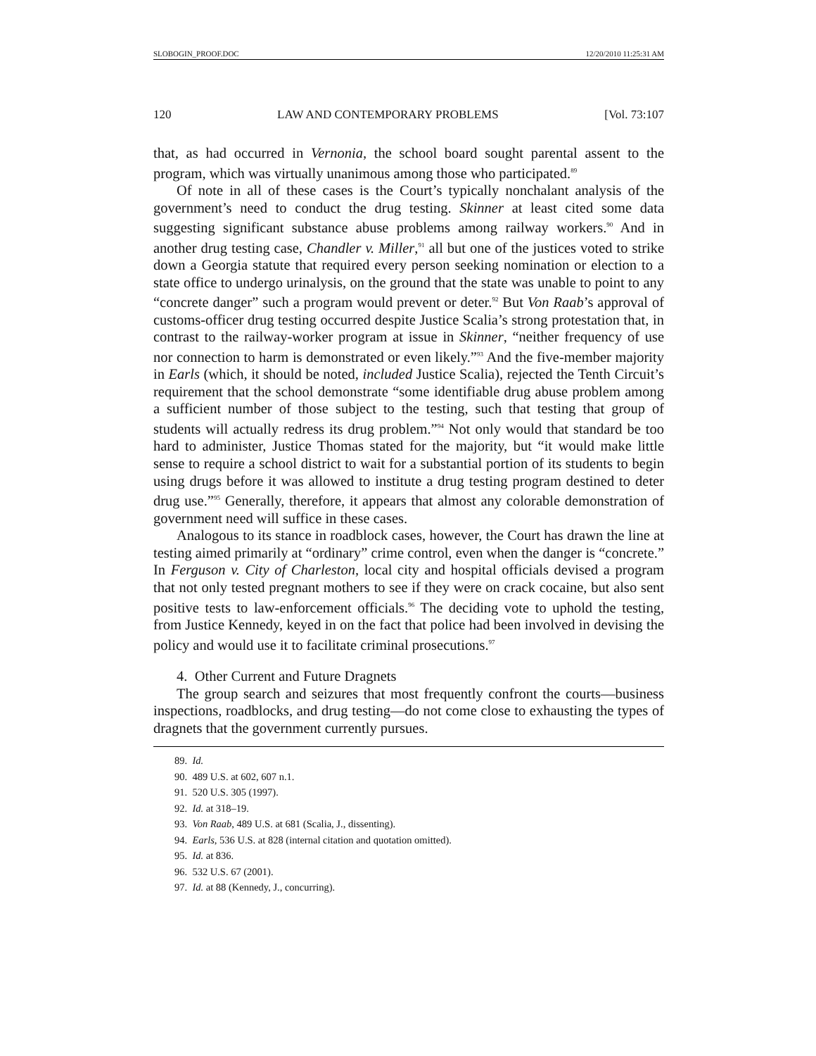SLOBOGIN_PROOF.DOC 12/20/2010 11:25:31 AM
120 LAW AND CONTEMPORARY PROBLEMS [Vol. 73:107
that, as had occurred in Vernonia, the school board sought parental assent to the program, which was virtually unanimous among those who participated.<sup>89</sup>
Of note in all of these cases is the Court’s typically nonchalant analysis of the government’s need to conduct the drug testing. Skinner at least cited some data suggesting significant substance abuse problems among railway workers.<sup>90</sup> And in another drug testing case, Chandler v. Miller,<sup>91</sup> all but one of the justices voted to strike down a Georgia statute that required every person seeking nomination or election to a state office to undergo urinalysis, on the ground that the state was unable to point to any “concrete danger” such a program would prevent or deter.<sup>92</sup> But Von Raab’s approval of customs-officer drug testing occurred despite Justice Scalia’s strong protestation that, in contrast to the railway-worker program at issue in Skinner, “neither frequency of use nor connection to harm is demonstrated or even likely.”<sup>93</sup> And the five-member majority in Earls (which, it should be noted, included Justice Scalia), rejected the Tenth Circuit’s requirement that the school demonstrate “some identifiable drug abuse problem among a sufficient number of those subject to the testing, such that testing that group of students will actually redress its drug problem.”<sup>94</sup> Not only would that standard be too hard to administer, Justice Thomas stated for the majority, but “it would make little sense to require a school district to wait for a substantial portion of its students to begin using drugs before it was allowed to institute a drug testing program destined to deter drug use.”<sup>95</sup> Generally, therefore, it appears that almost any colorable demonstration of government need will suffice in these cases.
Analogous to its stance in roadblock cases, however, the Court has drawn the line at testing aimed primarily at “ordinary” crime control, even when the danger is “concrete.” In Ferguson v. City of Charleston, local city and hospital officials devised a program that not only tested pregnant mothers to see if they were on crack cocaine, but also sent positive tests to law-enforcement officials.<sup>96</sup> The deciding vote to uphold the testing, from Justice Kennedy, keyed in on the fact that police had been involved in devising the policy and would use it to facilitate criminal prosecutions.<sup>97</sup>
4. Other Current and Future Dragnets
The group search and seizures that most frequently confront the courts—business inspections, roadblocks, and drug testing—do not come close to exhausting the types of dragnets that the government currently pursues.
89. Id.
90. 489 U.S. at 602, 607 n.1.
91. 520 U.S. 305 (1997).
92. Id. at 318–19.
93. Von Raab, 489 U.S. at 681 (Scalia, J., dissenting).
94. Earls, 536 U.S. at 828 (internal citation and quotation omitted).
95. Id. at 836.
96. 532 U.S. 67 (2001).
97. Id. at 88 (Kennedy, J., concurring).